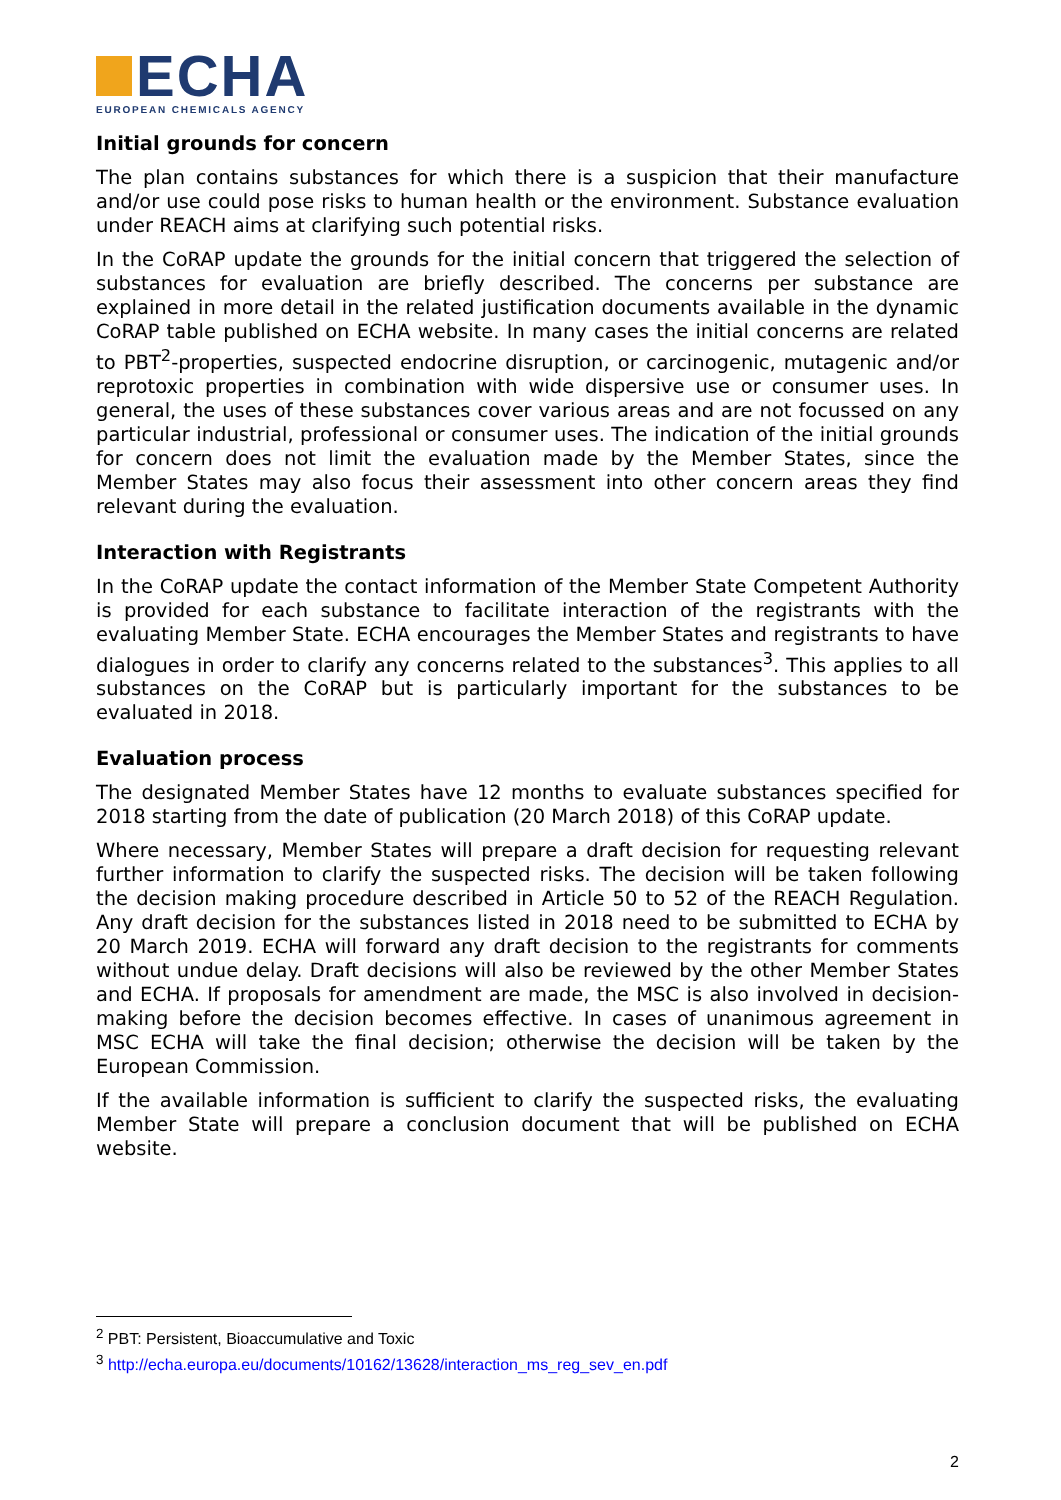ECHA
EUROPEAN CHEMICALS AGENCY
Initial grounds for concern
The plan contains substances for which there is a suspicion that their manufacture and/or use could pose risks to human health or the environment. Substance evaluation under REACH aims at clarifying such potential risks.
In the CoRAP update the grounds for the initial concern that triggered the selection of substances for evaluation are briefly described. The concerns per substance are explained in more detail in the related justification documents available in the dynamic CoRAP table published on ECHA website. In many cases the initial concerns are related to PBT<sup>2</sup>-properties, suspected endocrine disruption, or carcinogenic, mutagenic and/or reprotoxic properties in combination with wide dispersive use or consumer uses. In general, the uses of these substances cover various areas and are not focussed on any particular industrial, professional or consumer uses. The indication of the initial grounds for concern does not limit the evaluation made by the Member States, since the Member States may also focus their assessment into other concern areas they find relevant during the evaluation.
Interaction with Registrants
In the CoRAP update the contact information of the Member State Competent Authority is provided for each substance to facilitate interaction of the registrants with the evaluating Member State. ECHA encourages the Member States and registrants to have dialogues in order to clarify any concerns related to the substances<sup>3</sup>. This applies to all substances on the CoRAP but is particularly important for the substances to be evaluated in 2018.
Evaluation process
The designated Member States have 12 months to evaluate substances specified for 2018 starting from the date of publication (20 March 2018) of this CoRAP update.
Where necessary, Member States will prepare a draft decision for requesting relevant further information to clarify the suspected risks. The decision will be taken following the decision making procedure described in Article 50 to 52 of the REACH Regulation. Any draft decision for the substances listed in 2018 need to be submitted to ECHA by 20 March 2019. ECHA will forward any draft decision to the registrants for comments without undue delay. Draft decisions will also be reviewed by the other Member States and ECHA. If proposals for amendment are made, the MSC is also involved in decision-making before the decision becomes effective. In cases of unanimous agreement in MSC ECHA will take the final decision; otherwise the decision will be taken by the European Commission.
If the available information is sufficient to clarify the suspected risks, the evaluating Member State will prepare a conclusion document that will be published on ECHA website.
<sup>2</sup> PBT: Persistent, Bioaccumulative and Toxic
<sup>3</sup> http://echa.europa.eu/documents/10162/13628/interaction_ms_reg_sev_en.pdf
2